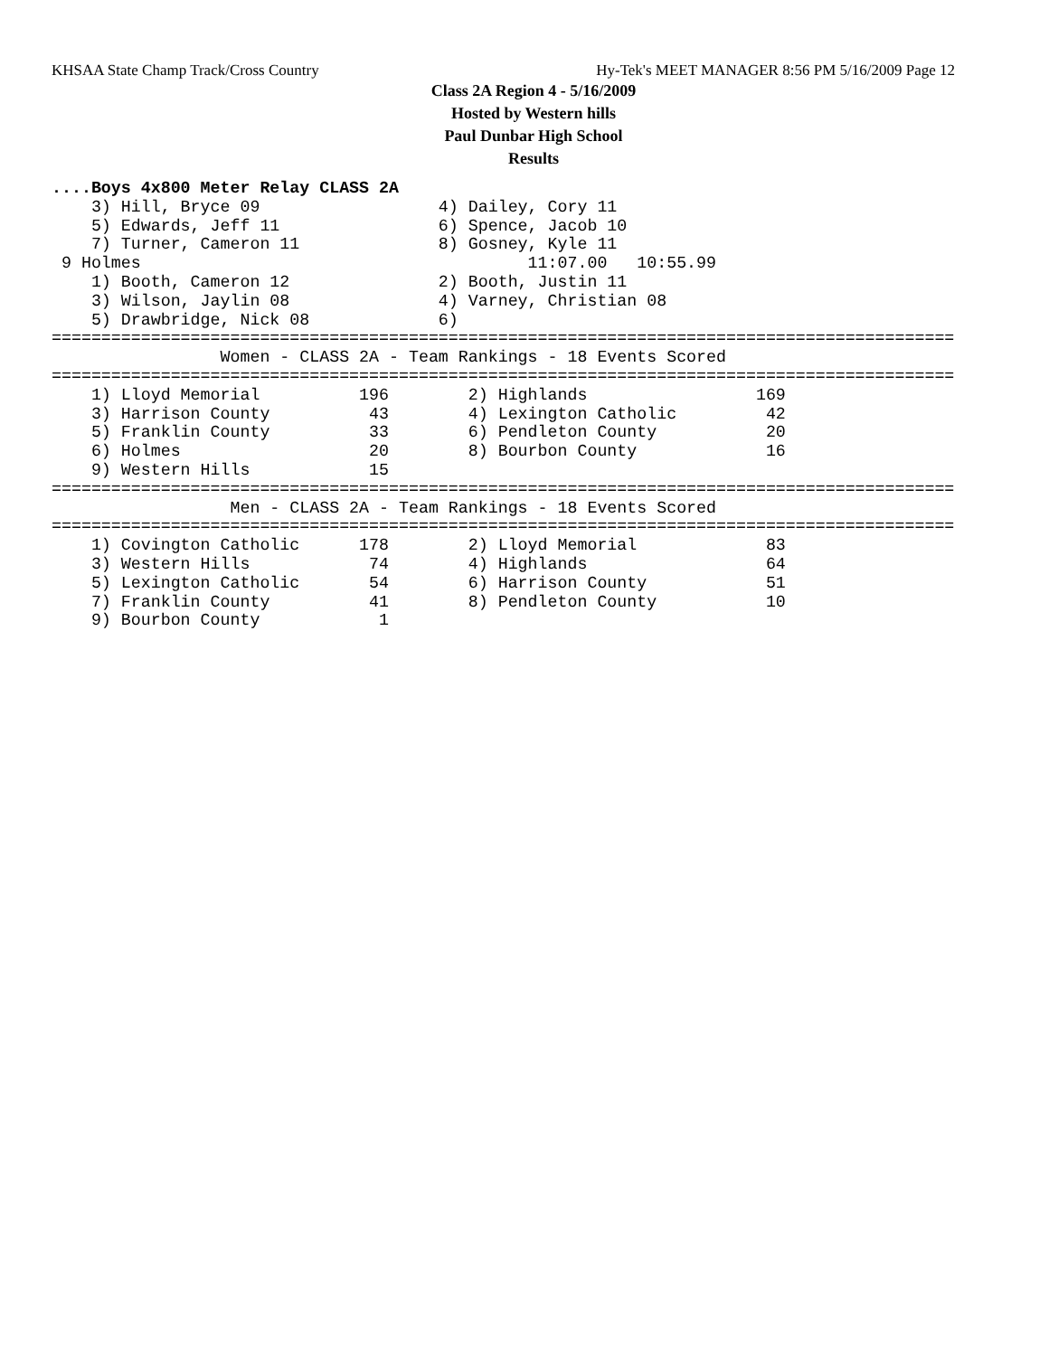KHSAA State Champ Track/Cross Country Hy-Tek's MEET MANAGER 8:56 PM 5/16/2009 Page 12
Class 2A Region 4 - 5/16/2009
Hosted by Western hills
Paul Dunbar High School
Results
....Boys 4x800 Meter Relay CLASS 2A
    3) Hill, Bryce 09                  4) Dailey, Cory 11
    5) Edwards, Jeff 11                6) Spence, Jacob 10
    7) Turner, Cameron 11              8) Gosney, Kyle 11
 9 Holmes                                       11:07.00   10:55.99
    1) Booth, Cameron 12               2) Booth, Justin 11
    3) Wilson, Jaylin 08               4) Varney, Christian 08
    5) Drawbridge, Nick 08             6)
===========================================================================================
                 Women - CLASS 2A - Team Rankings - 18 Events Scored
===========================================================================================
    1) Lloyd Memorial          196        2) Highlands                 169
    3) Harrison County          43        4) Lexington Catholic         42
    5) Franklin County          33        6) Pendleton County           20
    6) Holmes                   20        8) Bourbon County             16
    9) Western Hills            15
===========================================================================================
                  Men - CLASS 2A - Team Rankings - 18 Events Scored
===========================================================================================
    1) Covington Catholic      178        2) Lloyd Memorial             83
    3) Western Hills            74        4) Highlands                  64
    5) Lexington Catholic       54        6) Harrison County            51
    7) Franklin County          41        8) Pendleton County           10
    9) Bourbon County            1